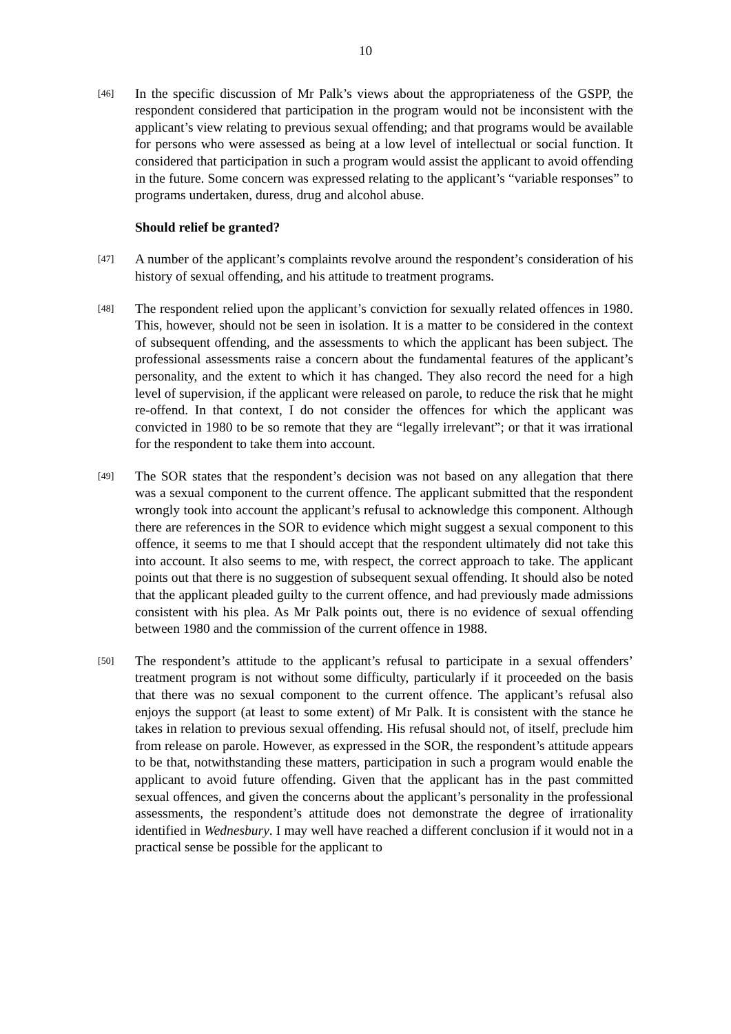10
[46]
In the specific discussion of Mr Palk’s views about the appropriateness of the GSPP, the respondent considered that participation in the program would not be inconsistent with the applicant’s view relating to previous sexual offending; and that programs would be available for persons who were assessed as being at a low level of intellectual or social function. It considered that participation in such a program would assist the applicant to avoid offending in the future. Some concern was expressed relating to the applicant’s “variable responses” to programs undertaken, duress, drug and alcohol abuse.
Should relief be granted?
[47]
A number of the applicant’s complaints revolve around the respondent’s consideration of his history of sexual offending, and his attitude to treatment programs.
[48]
The respondent relied upon the applicant’s conviction for sexually related offences in 1980. This, however, should not be seen in isolation. It is a matter to be considered in the context of subsequent offending, and the assessments to which the applicant has been subject. The professional assessments raise a concern about the fundamental features of the applicant’s personality, and the extent to which it has changed. They also record the need for a high level of supervision, if the applicant were released on parole, to reduce the risk that he might re-offend. In that context, I do not consider the offences for which the applicant was convicted in 1980 to be so remote that they are “legally irrelevant”; or that it was irrational for the respondent to take them into account.
[49]
The SOR states that the respondent’s decision was not based on any allegation that there was a sexual component to the current offence. The applicant submitted that the respondent wrongly took into account the applicant’s refusal to acknowledge this component. Although there are references in the SOR to evidence which might suggest a sexual component to this offence, it seems to me that I should accept that the respondent ultimately did not take this into account. It also seems to me, with respect, the correct approach to take. The applicant points out that there is no suggestion of subsequent sexual offending. It should also be noted that the applicant pleaded guilty to the current offence, and had previously made admissions consistent with his plea. As Mr Palk points out, there is no evidence of sexual offending between 1980 and the commission of the current offence in 1988.
[50]
The respondent’s attitude to the applicant’s refusal to participate in a sexual offenders’ treatment program is not without some difficulty, particularly if it proceeded on the basis that there was no sexual component to the current offence. The applicant’s refusal also enjoys the support (at least to some extent) of Mr Palk. It is consistent with the stance he takes in relation to previous sexual offending. His refusal should not, of itself, preclude him from release on parole. However, as expressed in the SOR, the respondent’s attitude appears to be that, notwithstanding these matters, participation in such a program would enable the applicant to avoid future offending. Given that the applicant has in the past committed sexual offences, and given the concerns about the applicant’s personality in the professional assessments, the respondent’s attitude does not demonstrate the degree of irrationality identified in Wednesbury. I may well have reached a different conclusion if it would not in a practical sense be possible for the applicant to